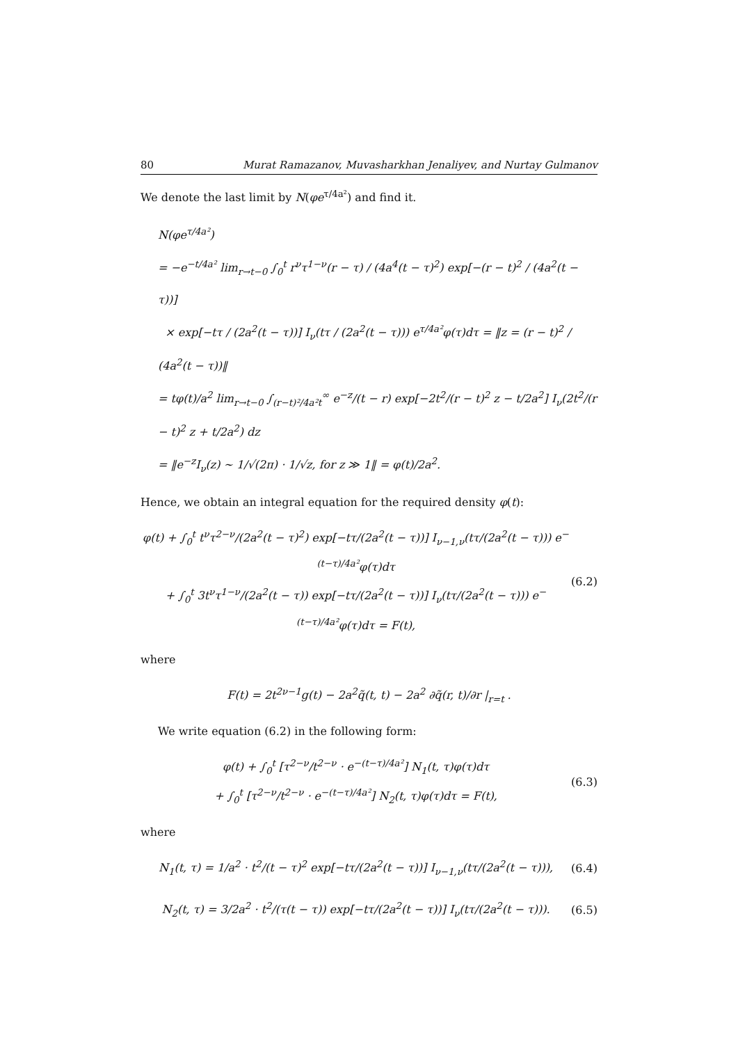80 Murat Ramazanov, Muvasharkhan Jenaliyev, and Nurtay Gulmanov
We denote the last limit by N(φe<sup>τ/4a²</sup>) and find it.
N(φe<sup>τ/4a²</sup>)
= −e<sup>−t/4a²</sup> lim<sub>r→t−0</sub> ∫<sub>0</sub><sup>t</sup> r<sup>ν</sup>τ<sup>1−ν</sup>(r − τ) / (4a<sup>4</sup>(t − τ)<sup>2</sup>) exp[−(r − t)<sup>2</sup> / (4a<sup>2</sup>(t − τ))]
× exp[−tτ / (2a<sup>2</sup>(t − τ))] I<sub>ν</sub>(tτ / (2a<sup>2</sup>(t − τ))) e<sup>τ/4a²</sup>φ(τ)dτ = ‖z = (r − t)<sup>2</sup> / (4a<sup>2</sup>(t − τ))‖
= tφ(t)/a<sup>2</sup> lim<sub>r→t−0</sub> ∫<sub>(r−t)²/4a²t</sub><sup>∞</sup> e<sup>−z</sup>/(t − r) exp[−2t<sup>2</sup>/(r − t)<sup>2</sup> z − t/2a<sup>2</sup>] I<sub>ν</sub>(2t<sup>2</sup>/(r − t)<sup>2</sup> z + t/2a<sup>2</sup>) dz
= ‖e<sup>−z</sup>I<sub>ν</sub>(z) ∼ 1/√(2π) · 1/√z, for z ≫ 1‖ = φ(t)/2a<sup>2</sup>.
Hence, we obtain an integral equation for the required density φ(t):
φ(t) + ∫<sub>0</sub><sup>t</sup> t<sup>ν</sup>τ<sup>2−ν</sup>/(2a<sup>2</sup>(t − τ)<sup>2</sup>) exp[−tτ/(2a<sup>2</sup>(t − τ))] I<sub>ν−1,ν</sub>(tτ/(2a<sup>2</sup>(t − τ))) e<sup>−(t−τ)/4a²</sup>φ(τ)dτ
+ ∫<sub>0</sub><sup>t</sup> 3t<sup>ν</sup>τ<sup>1−ν</sup>/(2a<sup>2</sup>(t − τ)) exp[−tτ/(2a<sup>2</sup>(t − τ))] I<sub>ν</sub>(tτ/(2a<sup>2</sup>(t − τ))) e<sup>−(t−τ)/4a²</sup>φ(τ)dτ = F(t),
(6.2)
where
F(t) = 2t<sup>2ν−1</sup>g(t) − 2a<sup>2</sup>q̃(t, t) − 2a<sup>2</sup> ∂q̃(r, t)/∂r |<sub>r=t</sub> .
We write equation (6.2) in the following form:
φ(t) + ∫<sub>0</sub><sup>t</sup> [τ<sup>2−ν</sup>/t<sup>2−ν</sup> · e<sup>−(t−τ)/4a²</sup>] N<sub>1</sub>(t, τ)φ(τ)dτ
+ ∫<sub>0</sub><sup>t</sup> [τ<sup>2−ν</sup>/t<sup>2−ν</sup> · e<sup>−(t−τ)/4a²</sup>] N<sub>2</sub>(t, τ)φ(τ)dτ = F(t),
(6.3)
where
N<sub>1</sub>(t, τ) = 1/a<sup>2</sup> · t<sup>2</sup>/(t − τ)<sup>2</sup> exp[−tτ/(2a<sup>2</sup>(t − τ))] I<sub>ν−1,ν</sub>(tτ/(2a<sup>2</sup>(t − τ))),
(6.4)
N<sub>2</sub>(t, τ) = 3/2a<sup>2</sup> · t<sup>2</sup>/(τ(t − τ)) exp[−tτ/(2a<sup>2</sup>(t − τ))] I<sub>ν</sub>(tτ/(2a<sup>2</sup>(t − τ))).
(6.5)